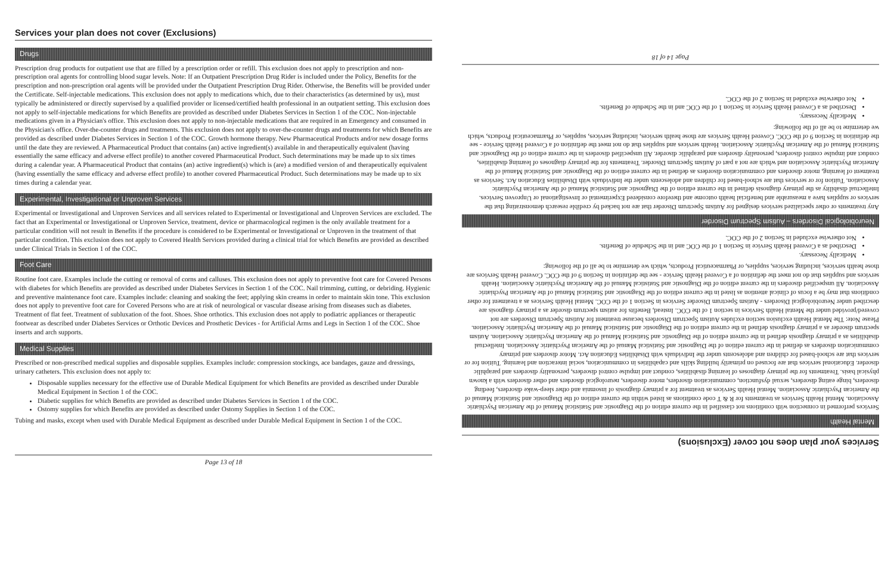Services your plan does not cover (Exclusions)
Drugs
Prescription drug products for outpatient use that are filled by a prescription order or refill. This exclusion does not apply to prescription and non-prescription oral agents for controlling blood sugar levels. Note: If an Outpatient Prescription Drug Rider is included under the Policy, Benefits for the prescription and non-prescription oral agents will be provided under the Outpatient Prescription Drug Rider. Otherwise, the Benefits will be provided under the Certificate. Self-injectable medications. This exclusion does not apply to medications which, due to their characteristics (as determined by us), must typically be administered or directly supervised by a qualified provider or licensed/certified health professional in an outpatient setting. This exclusion does not apply to self-injectable medications for which Benefits are provided as described under Diabetes Services in Section 1 of the COC. Non-injectable medications given in a Physician's office. This exclusion does not apply to non-injectable medications that are required in an Emergency and consumed in the Physician's office. Over-the-counter drugs and treatments. This exclusion does not apply to over-the-counter drugs and treatments for which Benefits are provided as described under Diabetes Services in Section 1 of the COC. Growth hormone therapy. New Pharmaceutical Products and/or new dosage forms until the date they are reviewed. A Pharmaceutical Product that contains (an) active ingredient(s) available in and therapeutically equivalent (having essentially the same efficacy and adverse effect profile) to another covered Pharmaceutical Product. Such determinations may be made up to six times during a calendar year. A Pharmaceutical Product that contains (an) active ingredient(s) which is (are) a modified version of and therapeutically equivalent (having essentially the same efficacy and adverse effect profile) to another covered Pharmaceutical Product. Such determinations may be made up to six times during a calendar year.
Experimental, Investigational or Unproven Services
Experimental or Investigational and Unproven Services and all services related to Experimental or Investigational and Unproven Services are excluded. The fact that an Experimental or Investigational or Unproven Service, treatment, device or pharmacological regimen is the only available treatment for a particular condition will not result in Benefits if the procedure is considered to be Experimental or Investigational or Unproven in the treatment of that particular condition. This exclusion does not apply to Covered Health Services provided during a clinical trial for which Benefits are provided as described under Clinical Trials in Section 1 of the COC.
Foot Care
Routine foot care. Examples include the cutting or removal of corns and calluses. This exclusion does not apply to preventive foot care for Covered Persons with diabetes for which Benefits are provided as described under Diabetes Services in Section 1 of the COC. Nail trimming, cutting, or debriding. Hygienic and preventive maintenance foot care. Examples include: cleaning and soaking the feet; applying skin creams in order to maintain skin tone. This exclusion does not apply to preventive foot care for Covered Persons who are at risk of neurological or vascular disease arising from diseases such as diabetes. Treatment of flat feet. Treatment of subluxation of the foot. Shoes. Shoe orthotics. This exclusion does not apply to podiatric appliances or therapeutic footwear as described under Diabetes Services or Orthotic Devices and Prosthetic Devices - for Artificial Arms and Legs in Section 1 of the COC. Shoe inserts and arch supports.
Medical Supplies
Prescribed or non-prescribed medical supplies and disposable supplies. Examples include: compression stockings, ace bandages, gauze and dressings, urinary catheters. This exclusion does not apply to:
Disposable supplies necessary for the effective use of Durable Medical Equipment for which Benefits are provided as described under Durable Medical Equipment in Section 1 of the COC.
Diabetic supplies for which Benefits are provided as described under Diabetes Services in Section 1 of the COC.
Ostomy supplies for which Benefits are provided as described under Ostomy Supplies in Section 1 of the COC.
Tubing and masks, except when used with Durable Medical Equipment as described under Durable Medical Equipment in Section 1 of the COC.
Page 13 of 18
Services your plan does not cover (Exclusions)
Mental Health
Services performed in connection with conditions not classified in the current edition of the Diagnostic and Statistical Manual of the American Psychiatric Association. Mental Health Services as treatments for R & T code conditions as listed within the current edition of the Diagnostic and Statistical Manual of the American Psychiatric Association. Mental Health Services as treatment for a primary diagnosis of insomnia and other sleep-wake disorders, feeding disorders, binge eating disorders, sexual dysfunction, communication disorders, motor disorders, neurological disorders and other disorders with a known physical basis. Treatments for the primary diagnoses of learning disabilities, conduct and impulse control disorders, personality disorders and paraphilic disorder. Educational services that are focused on primarily building skills and capabilities in communication, social interaction and learning. Tuition for or services that are school-based for children and adolescents under the Individuals with Disabilities Education Act. Motor disorders and primary communication disorders as defined in the current edition of the Diagnostic and Statistical Manual of the American Psychiatric Association. Intellectual disabilities as a primary diagnosis defined in the current edition of the Diagnostic and Statistical Manual of the American Psychiatric Association. Autism spectrum disorder as a primary diagnosis defined in the current edition of the Diagnostic and Statistical Manual of the American Psychiatric Association. Please Note: The Mental Health exclusion section excludes Autism Spectrum Disorders because treatment for Autism Spectrum Disorders are not covered/provided under the Mental Health Services in section 1 of the COC. Instead, Benefits for autism spectrum disorder as a primary diagnosis are described under Neurobiological Disorders - Autism Spectrum Disorder Services in Section 1 of the COC. Mental Health Services as a treatment for other conditions that may be a focus of clinical attention as listed in the current edition of the Diagnostic and Statistical Manual of the American Psychiatric Association. All unspecified disorders in the current edition of the Diagnostic and Statistical Manual of the American Psychiatric Association. Health services and supplies that do not meet the definition of a Covered Health Service - see the definition in Section 9 of the COC. Covered Health Services are those health services, including services, supplies, or Pharmaceutical Products, which we determine to be all of the following:
Medically Necessary.
Described as a Covered Health Service in Section 1 of the COC and in the Schedule of Benefits.
Not otherwise excluded in Section 2 of the COC.
Neurobiological Disorders – Autism Spectrum Disorder
Any treatments or other specialized services designed for Autism Spectrum Disorder that are not backed by credible research demonstrating that the services or supplies have a measurable and beneficial health outcome and therefore considered Experimental or Investigational or Unproven Services. Intellectual disability as the primary diagnosis defined in the current edition of the Diagnostic and Statistical Manual of the American Psychiatric Association. Tuition for or services that are school-based for children and adolescents under the Individuals with Disabilities Education Act. Services as treatment of learning, motor disorders and communication disorders as defined in the current edition of the Diagnostic and Statistical Manual of the American Psychiatric Association and which are not a part of Autism Spectrum Disorder. Treatments for the primary diagnoses of learning disabilities, conduct and impulse control disorders, personality disorders and paraphilic disorder. All unspecified disorders in the current edition of the Diagnostic and Statistical Manual of the American Psychiatric Association. Health services and supplies that do not meet the definition of a Covered Health Service - see the definition in Section 9 of the COC. Covered Health Services are those health services, including services, supplies, or Pharmaceutical Products, which we determine to be all of the following:
Medically Necessary.
Described as a Covered Health Service in Section 1 of the COC and in the Schedule of Benefits.
Not otherwise excluded in Section 2 of the COC.
Page 14 of 18